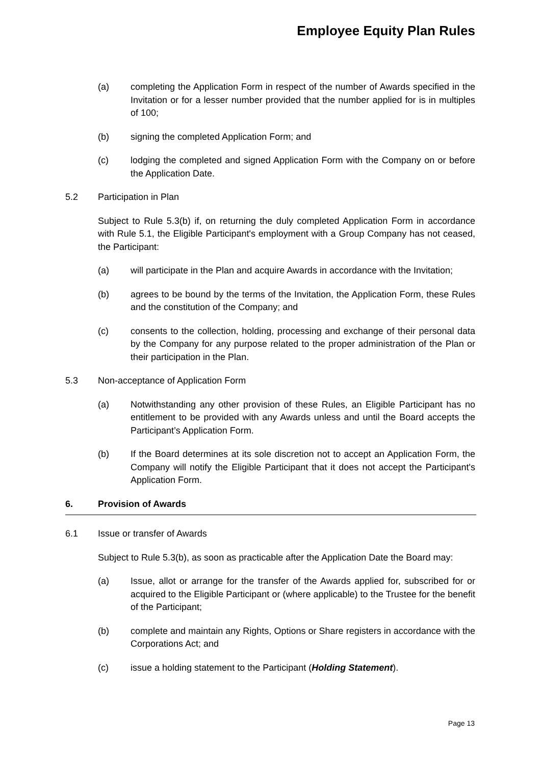Employee Equity Plan Rules
(a) completing the Application Form in respect of the number of Awards specified in the Invitation or for a lesser number provided that the number applied for is in multiples of 100;
(b) signing the completed Application Form; and
(c) lodging the completed and signed Application Form with the Company on or before the Application Date.
5.2 Participation in Plan
Subject to Rule 5.3(b) if, on returning the duly completed Application Form in accordance with Rule 5.1, the Eligible Participant's employment with a Group Company has not ceased, the Participant:
(a) will participate in the Plan and acquire Awards in accordance with the Invitation;
(b) agrees to be bound by the terms of the Invitation, the Application Form, these Rules and the constitution of the Company; and
(c) consents to the collection, holding, processing and exchange of their personal data by the Company for any purpose related to the proper administration of the Plan or their participation in the Plan.
5.3 Non-acceptance of Application Form
(a) Notwithstanding any other provision of these Rules, an Eligible Participant has no entitlement to be provided with any Awards unless and until the Board accepts the Participant’s Application Form.
(b) If the Board determines at its sole discretion not to accept an Application Form, the Company will notify the Eligible Participant that it does not accept the Participant's Application Form.
6. Provision of Awards
6.1 Issue or transfer of Awards
Subject to Rule 5.3(b), as soon as practicable after the Application Date the Board may:
(a) Issue, allot or arrange for the transfer of the Awards applied for, subscribed for or acquired to the Eligible Participant or (where applicable) to the Trustee for the benefit of the Participant;
(b) complete and maintain any Rights, Options or Share registers in accordance with the Corporations Act; and
(c) issue a holding statement to the Participant (Holding Statement).
Page 13